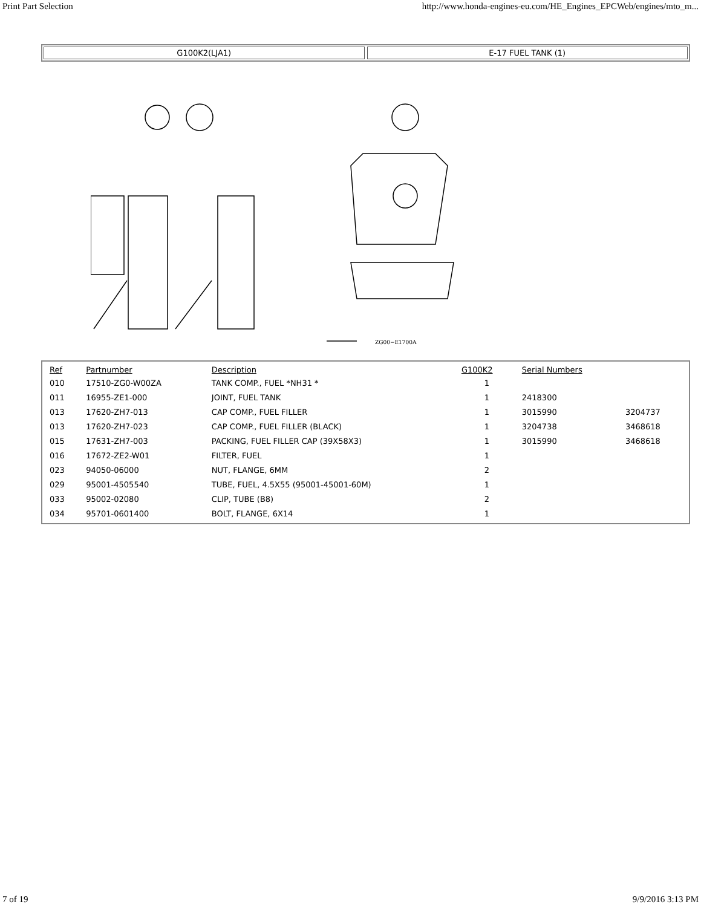Print Part Selection http://www.honda-engines-eu.com/HE_Engines_EPCWeb/engines/mto_m...
G100K2(LJA1) E-17 FUEL TANK (1)
ZG00−E1700A
| Ref | Partnumber | Description | G100K2 | Serial Numbers | |
| --- | --- | --- | --- | --- | --- |
| 010 | 17510-ZG0-W00ZA | TANK COMP., FUEL *NH31 * | 1 | | |
| 011 | 16955-ZE1-000 | JOINT, FUEL TANK | 1 | 2418300 | |
| 013 | 17620-ZH7-013 | CAP COMP., FUEL FILLER | 1 | 3015990 | 3204737 |
| 013 | 17620-ZH7-023 | CAP COMP., FUEL FILLER (BLACK) | 1 | 3204738 | 3468618 |
| 015 | 17631-ZH7-003 | PACKING, FUEL FILLER CAP (39X58X3) | 1 | 3015990 | 3468618 |
| 016 | 17672-ZE2-W01 | FILTER, FUEL | 1 | | |
| 023 | 94050-06000 | NUT, FLANGE, 6MM | 2 | | |
| 029 | 95001-4505540 | TUBE, FUEL, 4.5X55 (95001-45001-60M) | 1 | | |
| 033 | 95002-02080 | CLIP, TUBE (B8) | 2 | | |
| 034 | 95701-0601400 | BOLT, FLANGE, 6X14 | 1 | | |
7 of 19 9/9/2016 3:13 PM